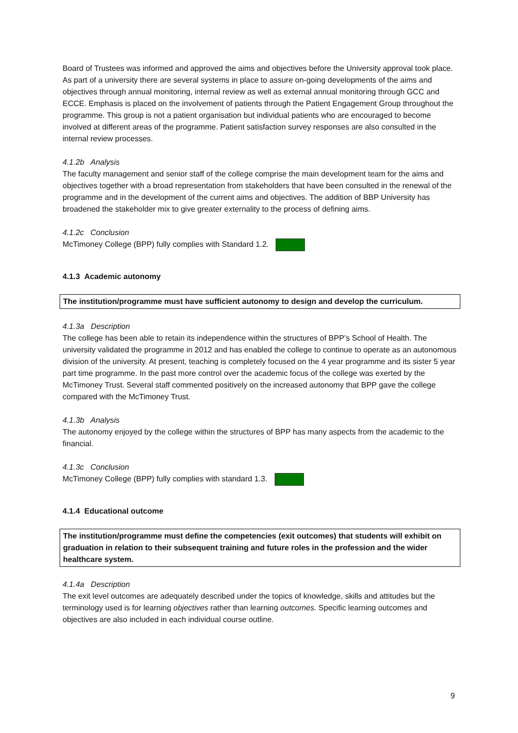Board of Trustees was informed and approved the aims and objectives before the University approval took place. As part of a university there are several systems in place to assure on-going developments of the aims and objectives through annual monitoring, internal review as well as external annual monitoring through GCC and ECCE. Emphasis is placed on the involvement of patients through the Patient Engagement Group throughout the programme. This group is not a patient organisation but individual patients who are encouraged to become involved at different areas of the programme. Patient satisfaction survey responses are also consulted in the internal review processes.
4.1.2b Analysis
The faculty management and senior staff of the college comprise the main development team for the aims and objectives together with a broad representation from stakeholders that have been consulted in the renewal of the programme and in the development of the current aims and objectives. The addition of BBP University has broadened the stakeholder mix to give greater externality to the process of defining aims.
4.1.2c Conclusion
McTimoney College (BPP) fully complies with Standard 1.2.
4.1.3 Academic autonomy
The institution/programme must have sufficient autonomy to design and develop the curriculum.
4.1.3a Description
The college has been able to retain its independence within the structures of BPP’s School of Health. The university validated the programme in 2012 and has enabled the college to continue to operate as an autonomous division of the university. At present, teaching is completely focused on the 4 year programme and its sister 5 year part time programme. In the past more control over the academic focus of the college was exerted by the McTimoney Trust. Several staff commented positively on the increased autonomy that BPP gave the college compared with the McTimoney Trust.
4.1.3b Analysis
The autonomy enjoyed by the college within the structures of BPP has many aspects from the academic to the financial.
4.1.3c Conclusion
McTimoney College (BPP) fully complies with standard 1.3.
4.1.4 Educational outcome
The institution/programme must define the competencies (exit outcomes) that students will exhibit on graduation in relation to their subsequent training and future roles in the profession and the wider healthcare system.
4.1.4a Description
The exit level outcomes are adequately described under the topics of knowledge, skills and attitudes but the terminology used is for learning objectives rather than learning outcomes. Specific learning outcomes and objectives are also included in each individual course outline.
9